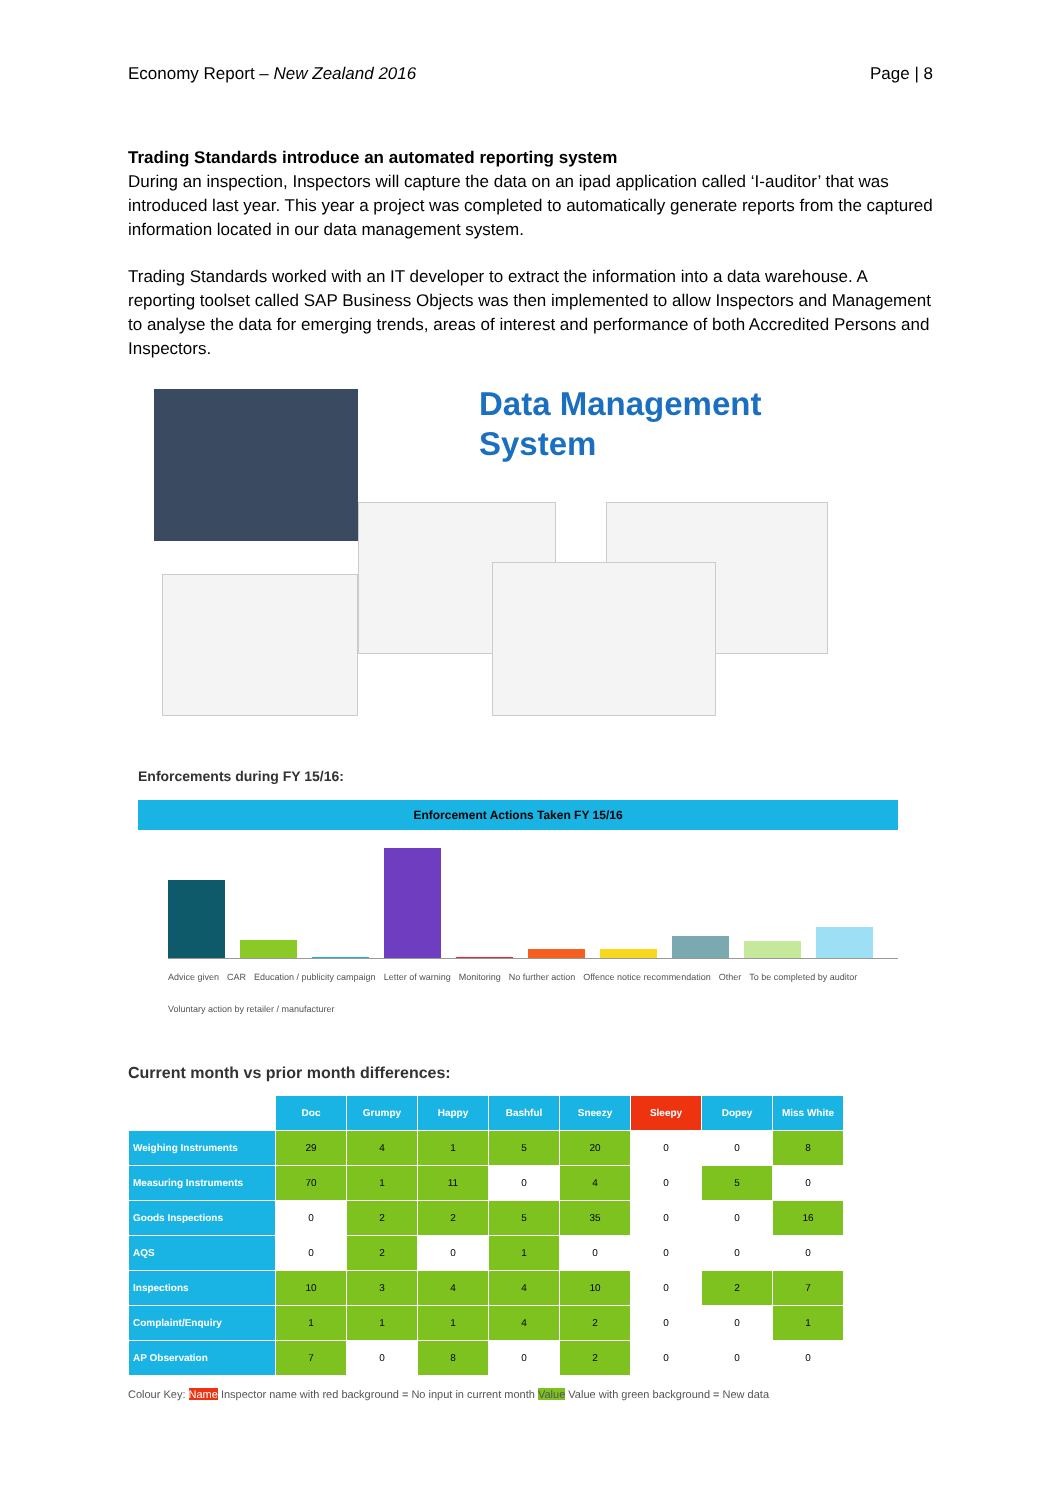Economy Report – New Zealand 2016 Page | 8
Trading Standards introduce an automated reporting system
During an inspection, Inspectors will capture the data on an ipad application called ‘I-auditor’ that was introduced last year. This year a project was completed to automatically generate reports from the captured information located in our data management system.
Trading Standards worked with an IT developer to extract the information into a data warehouse. A reporting toolset called SAP Business Objects was then implemented to allow Inspectors and Management to analyse the data for emerging trends, areas of interest and performance of both Accredited Persons and Inspectors.
Data Management
System
Enforcements during FY 15/16:
Enforcement Actions Taken FY 15/16
Advice given CAR Education / publicity campaign Letter of warning Monitoring No further action Offence notice recommendation Other To be completed by auditor Voluntary action by retailer / manufacturer
Current month vs prior month differences:
| | Doc | Grumpy | Happy | Bashful | Sneezy | Sleepy | Dopey | Miss White |
| --- | --- | --- | --- | --- | --- | --- | --- | --- |
| Weighing Instruments | 29 | 4 | 1 | 5 | 20 | 0 | 0 | 8 |
| Measuring Instruments | 70 | 1 | 11 | 0 | 4 | 0 | 5 | 0 |
| Goods Inspections | 0 | 2 | 2 | 5 | 35 | 0 | 0 | 16 |
| AQS | 0 | 2 | 0 | 1 | 0 | 0 | 0 | 0 |
| Inspections | 10 | 3 | 4 | 4 | 10 | 0 | 2 | 7 |
| Complaint/Enquiry | 1 | 1 | 1 | 4 | 2 | 0 | 0 | 1 |
| AP Observation | 7 | 0 | 8 | 0 | 2 | 0 | 0 | 0 |
Colour Key: Name Inspector name with red background = No input in current month Value Value with green background = New data